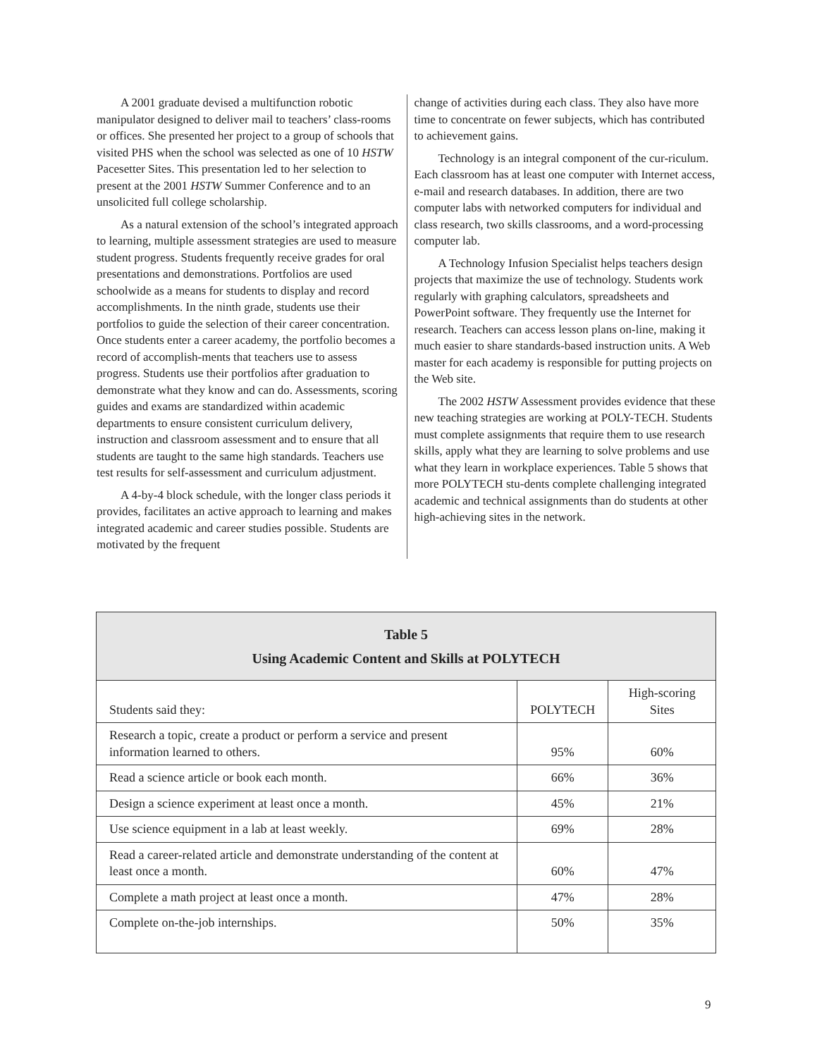A 2001 graduate devised a multifunction robotic manipulator designed to deliver mail to teachers’ class-rooms or offices. She presented her project to a group of schools that visited PHS when the school was selected as one of 10 HSTW Pacesetter Sites. This presentation led to her selection to present at the 2001 HSTW Summer Conference and to an unsolicited full college scholarship.
As a natural extension of the school’s integrated approach to learning, multiple assessment strategies are used to measure student progress. Students frequently receive grades for oral presentations and demonstrations. Portfolios are used schoolwide as a means for students to display and record accomplishments. In the ninth grade, students use their portfolios to guide the selection of their career concentration. Once students enter a career academy, the portfolio becomes a record of accomplish-ments that teachers use to assess progress. Students use their portfolios after graduation to demonstrate what they know and can do. Assessments, scoring guides and exams are standardized within academic departments to ensure consistent curriculum delivery, instruction and classroom assessment and to ensure that all students are taught to the same high standards. Teachers use test results for self-assessment and curriculum adjustment.
A 4-by-4 block schedule, with the longer class periods it provides, facilitates an active approach to learning and makes integrated academic and career studies possible. Students are motivated by the frequent
change of activities during each class. They also have more time to concentrate on fewer subjects, which has contributed to achievement gains.
Technology is an integral component of the cur-riculum. Each classroom has at least one computer with Internet access, e-mail and research databases. In addition, there are two computer labs with networked computers for individual and class research, two skills classrooms, and a word-processing computer lab.
A Technology Infusion Specialist helps teachers design projects that maximize the use of technology. Students work regularly with graphing calculators, spreadsheets and PowerPoint software. They frequently use the Internet for research. Teachers can access lesson plans on-line, making it much easier to share standards-based instruction units. A Web master for each academy is responsible for putting projects on the Web site.
The 2002 HSTW Assessment provides evidence that these new teaching strategies are working at POLY-TECH. Students must complete assignments that require them to use research skills, apply what they are learning to solve problems and use what they learn in workplace experiences. Table 5 shows that more POLYTECH stu-dents complete challenging integrated academic and technical assignments than do students at other high-achieving sites in the network.
| Table 5 Using Academic Content and Skills at POLYTECH | | |
| --- | --- | --- |
| Students said they: | POLYTECH | High-scoring Sites |
| Research a topic, create a product or perform a service and present information learned to others. | 95% | 60% |
| Read a science article or book each month. | 66% | 36% |
| Design a science experiment at least once a month. | 45% | 21% |
| Use science equipment in a lab at least weekly. | 69% | 28% |
| Read a career-related article and demonstrate understanding of the content at least once a month. | 60% | 47% |
| Complete a math project at least once a month. | 47% | 28% |
| Complete on-the-job internships. | 50% | 35% |
9